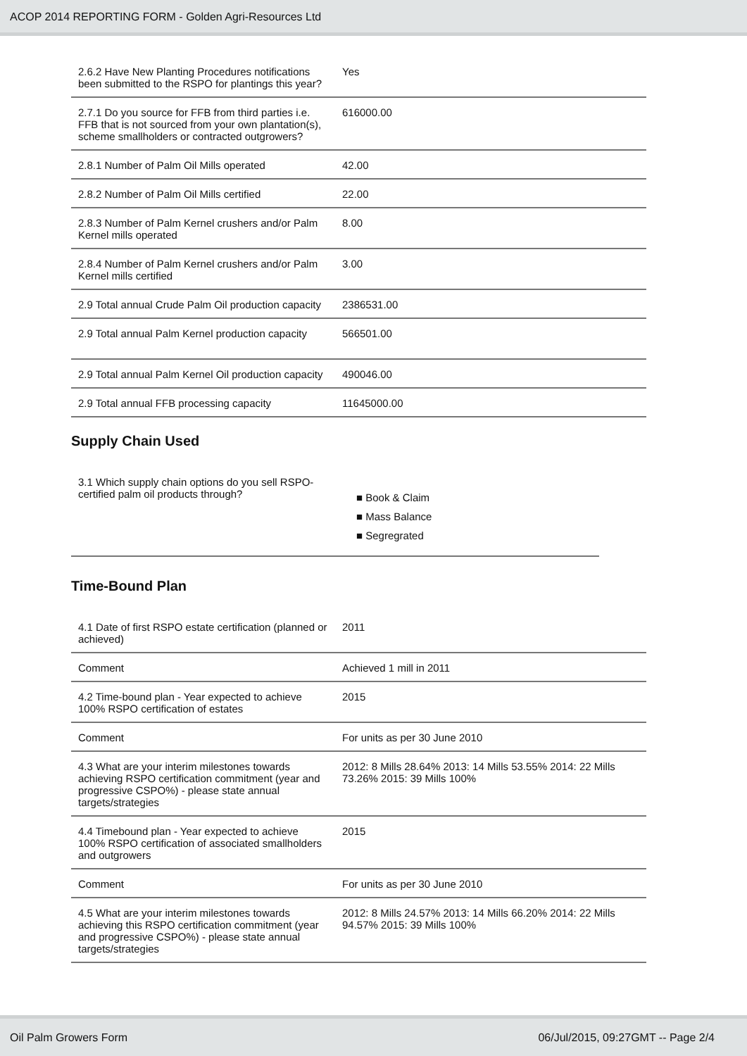ACOP 2014 REPORTING FORM - Golden Agri-Resources Ltd
| 2.6.2 Have New Planting Procedures notifications been submitted to the RSPO for plantings this year? | Yes |
| 2.7.1 Do you source for FFB from third parties i.e. FFB that is not sourced from your own plantation(s), scheme smallholders or contracted outgrowers? | 616000.00 |
| 2.8.1 Number of Palm Oil Mills operated | 42.00 |
| 2.8.2 Number of Palm Oil Mills certified | 22.00 |
| 2.8.3 Number of Palm Kernel crushers and/or Palm Kernel mills operated | 8.00 |
| 2.8.4 Number of Palm Kernel crushers and/or Palm Kernel mills certified | 3.00 |
| 2.9 Total annual Crude Palm Oil production capacity | 2386531.00 |
| 2.9 Total annual Palm Kernel production capacity | 566501.00 |
| 2.9 Total annual Palm Kernel Oil production capacity | 490046.00 |
| 2.9 Total annual FFB processing capacity | 11645000.00 |
Supply Chain Used
| 3.1 Which supply chain options do you sell RSPO-certified palm oil products through? | ■ Book & Claim ■ Mass Balance ■ Segregrated |
Time-Bound Plan
| 4.1 Date of first RSPO estate certification (planned or achieved) | 2011 |
| Comment | Achieved 1 mill in 2011 |
| 4.2 Time-bound plan - Year expected to achieve 100% RSPO certification of estates | 2015 |
| Comment | For units as per 30 June 2010 |
| 4.3 What are your interim milestones towards achieving RSPO certification commitment (year and progressive CSPO%) - please state annual targets/strategies | 2012: 8 Mills 28.64% 2013: 14 Mills 53.55% 2014: 22 Mills 73.26% 2015: 39 Mills 100% |
| 4.4 Timebound plan - Year expected to achieve 100% RSPO certification of associated smallholders and outgrowers | 2015 |
| Comment | For units as per 30 June 2010 |
| 4.5 What are your interim milestones towards achieving this RSPO certification commitment (year and progressive CSPO%) - please state annual targets/strategies | 2012: 8 Mills 24.57% 2013: 14 Mills 66.20% 2014: 22 Mills 94.57% 2015: 39 Mills 100% |
Oil Palm Growers Form 06/Jul/2015, 09:27GMT -- Page 2/4